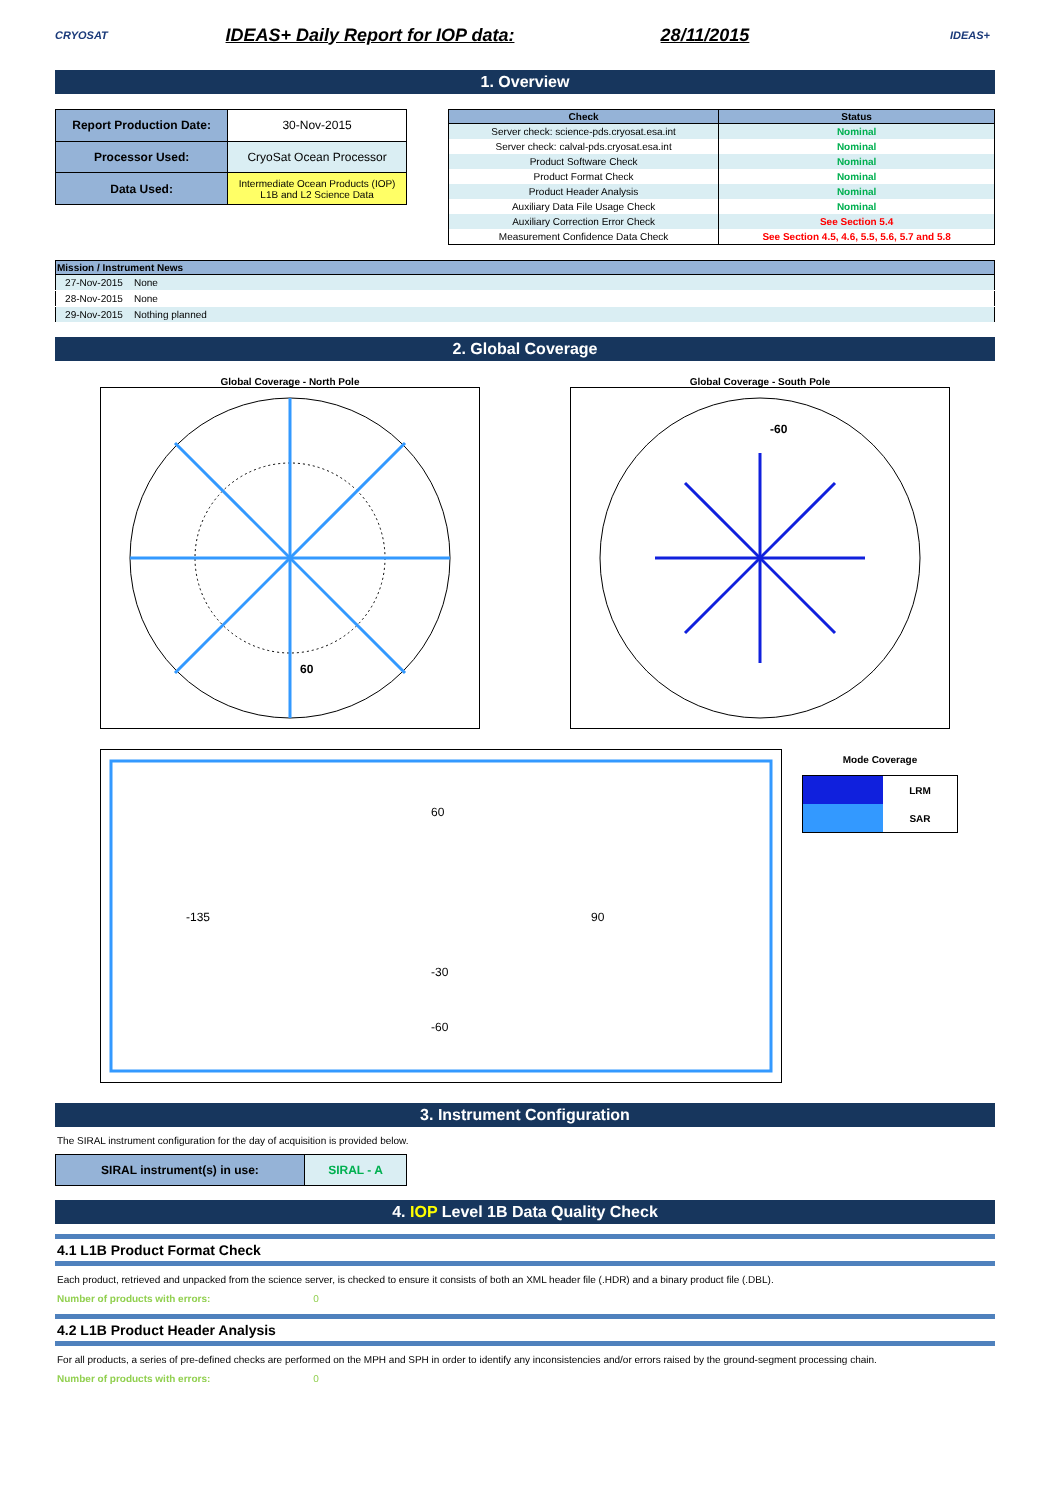CRYOSAT
IDEAS+ Daily Report for IOP data: 28/11/2015
IDEAS+
1. Overview
| Report Production Date: | 30-Nov-2015 |
| Processor Used: | CryoSat Ocean Processor |
| Data Used: | Intermediate Ocean Products (IOP) L1B and L2 Science Data |
| Check | Status |
| --- | --- |
| Server check: science-pds.cryosat.esa.int | Nominal |
| Server check: calval-pds.cryosat.esa.int | Nominal |
| Product Software Check | Nominal |
| Product Format Check | Nominal |
| Product Header Analysis | Nominal |
| Auxiliary Data File Usage Check | Nominal |
| Auxiliary Correction Error Check | See Section 5.4 |
| Measurement Confidence Data Check | See Section 4.5, 4.6, 5.5, 5.6, 5.7 and 5.8 |
| Mission / Instrument News | |
| --- | --- |
| 27-Nov-2015 | None |
| 28-Nov-2015 | None |
| 29-Nov-2015 | Nothing planned |
2. Global Coverage
Global Coverage - North Pole
60
Global Coverage - South Pole
-60
60
-135
90
-30
-60
Mode Coverage
| | LRM |
| | SAR |
3. Instrument Configuration
The SIRAL instrument configuration for the day of acquisition is provided below.
| SIRAL instrument(s) in use: | SIRAL - A |
4. IOP Level 1B Data Quality Check
4.1 L1B Product Format Check
Each product, retrieved and unpacked from the science server, is checked to ensure it consists of both an XML header file (.HDR) and a binary product file (.DBL).
Number of products with errors: 0
4.2 L1B Product Header Analysis
For all products, a series of pre-defined checks are performed on the MPH and SPH in order to identify any inconsistencies and/or errors raised by the ground-segment processing chain.
Number of products with errors: 0